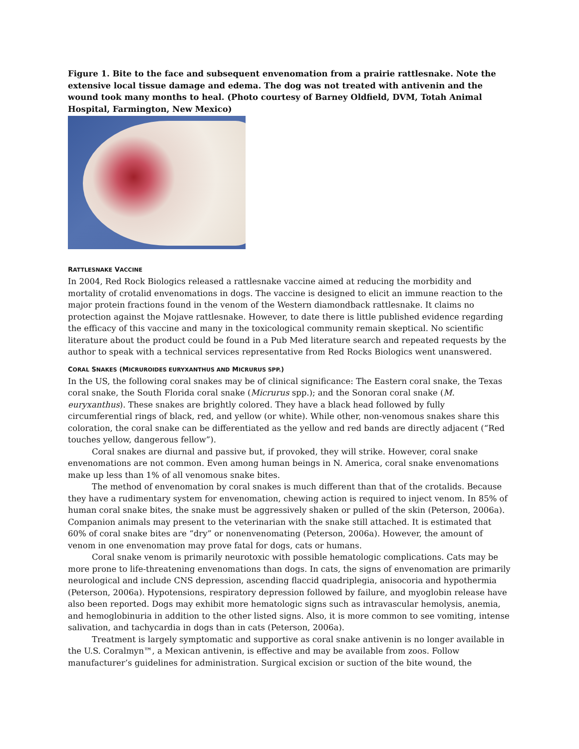Figure 1. Bite to the face and subsequent envenomation from a prairie rattlesnake. Note the extensive local tissue damage and edema. The dog was not treated with antivenin and the wound took many months to heal. (Photo courtesy of Barney Oldfield, DVM, Totah Animal Hospital, Farmington, New Mexico)
RATTLESNAKE VACCINE
In 2004, Red Rock Biologics released a rattlesnake vaccine aimed at reducing the morbidity and mortality of crotalid envenomations in dogs. The vaccine is designed to elicit an immune reaction to the major protein fractions found in the venom of the Western diamondback rattlesnake. It claims no protection against the Mojave rattlesnake. However, to date there is little published evidence regarding the efficacy of this vaccine and many in the toxicological community remain skeptical. No scientific literature about the product could be found in a Pub Med literature search and repeated requests by the author to speak with a technical services representative from Red Rocks Biologics went unanswered.
CORAL SNAKES (MICRUROIDES EURYXANTHUS AND MICRURUS SPP.)
In the US, the following coral snakes may be of clinical significance: The Eastern coral snake, the Texas coral snake, the South Florida coral snake (Micrurus spp.); and the Sonoran coral snake (M. euryxanthus). These snakes are brightly colored. They have a black head followed by fully circumferential rings of black, red, and yellow (or white). While other, non-venomous snakes share this coloration, the coral snake can be differentiated as the yellow and red bands are directly adjacent (“Red touches yellow, dangerous fellow”).
Coral snakes are diurnal and passive but, if provoked, they will strike. However, coral snake envenomations are not common. Even among human beings in N. America, coral snake envenomations make up less than 1% of all venomous snake bites.
The method of envenomation by coral snakes is much different than that of the crotalids. Because they have a rudimentary system for envenomation, chewing action is required to inject venom. In 85% of human coral snake bites, the snake must be aggressively shaken or pulled of the skin (Peterson, 2006a). Companion animals may present to the veterinarian with the snake still attached. It is estimated that 60% of coral snake bites are “dry” or nonenvenomating (Peterson, 2006a). However, the amount of venom in one envenomation may prove fatal for dogs, cats or humans.
Coral snake venom is primarily neurotoxic with possible hematologic complications. Cats may be more prone to life-threatening envenomations than dogs. In cats, the signs of envenomation are primarily neurological and include CNS depression, ascending flaccid quadriplegia, anisocoria and hypothermia (Peterson, 2006a). Hypotensions, respiratory depression followed by failure, and myoglobin release have also been reported. Dogs may exhibit more hematologic signs such as intravascular hemolysis, anemia, and hemoglobinuria in addition to the other listed signs. Also, it is more common to see vomiting, intense salivation, and tachycardia in dogs than in cats (Peterson, 2006a).
Treatment is largely symptomatic and supportive as coral snake antivenin is no longer available in the U.S. Coralmyn™, a Mexican antivenin, is effective and may be available from zoos. Follow manufacturer’s guidelines for administration. Surgical excision or suction of the bite wound, the